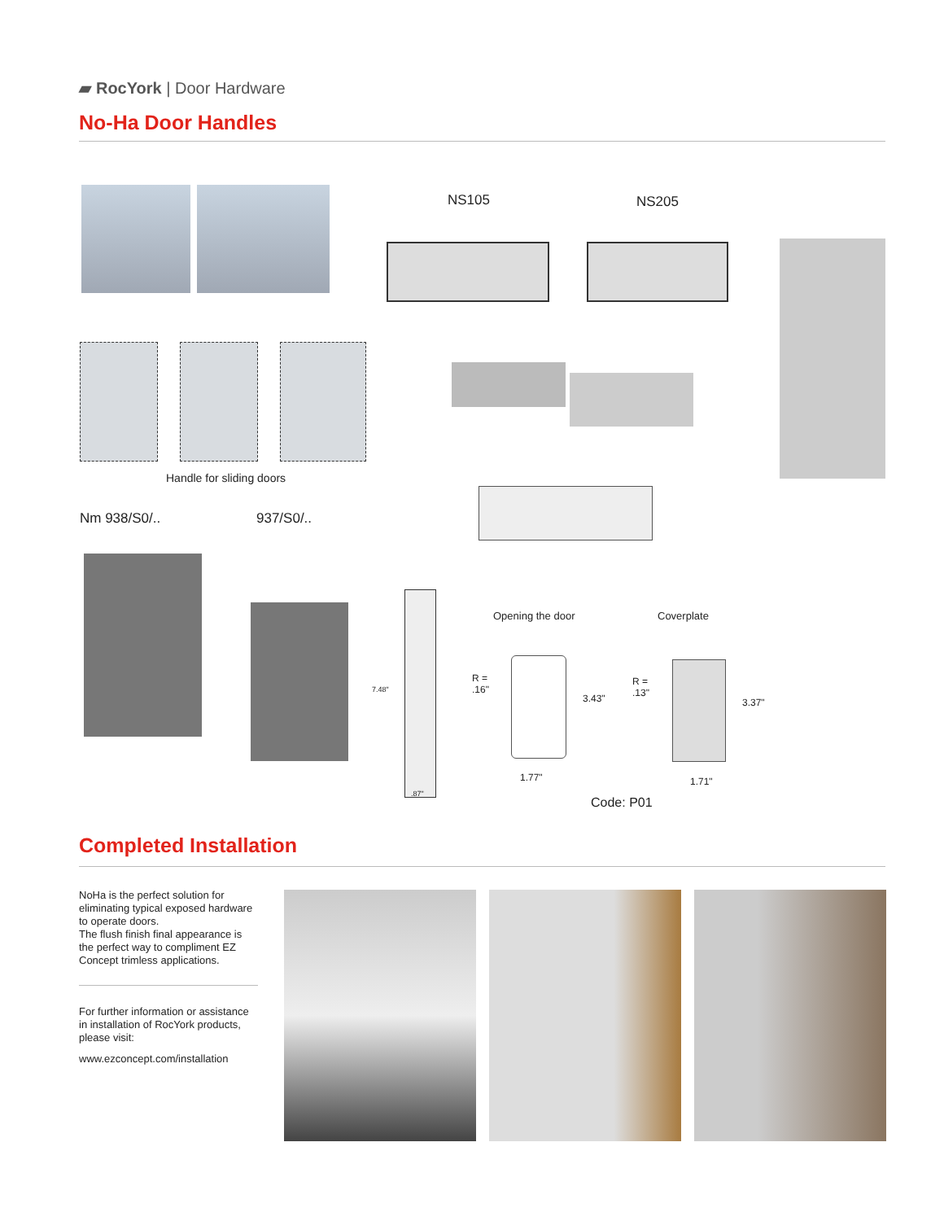▰ RocYork | Door Hardware
No-Ha Door Handles
Handle for sliding doors
NS105 NS205
Nm 938/S0/.. 937/S0/..
7.48"
.87"
Opening the door Coverplate
R =
.16"
3.43"
1.77"
R =
.13"
3.37"
1.71"
Code: P01
Completed Installation
NoHa is the perfect solution for eliminating typical exposed hardware to operate doors.
The flush finish final appearance is the perfect way to compliment EZ Concept trimless applications.
For further information or assistance in installation of RocYork products, please visit:
www.ezconcept.com/installation